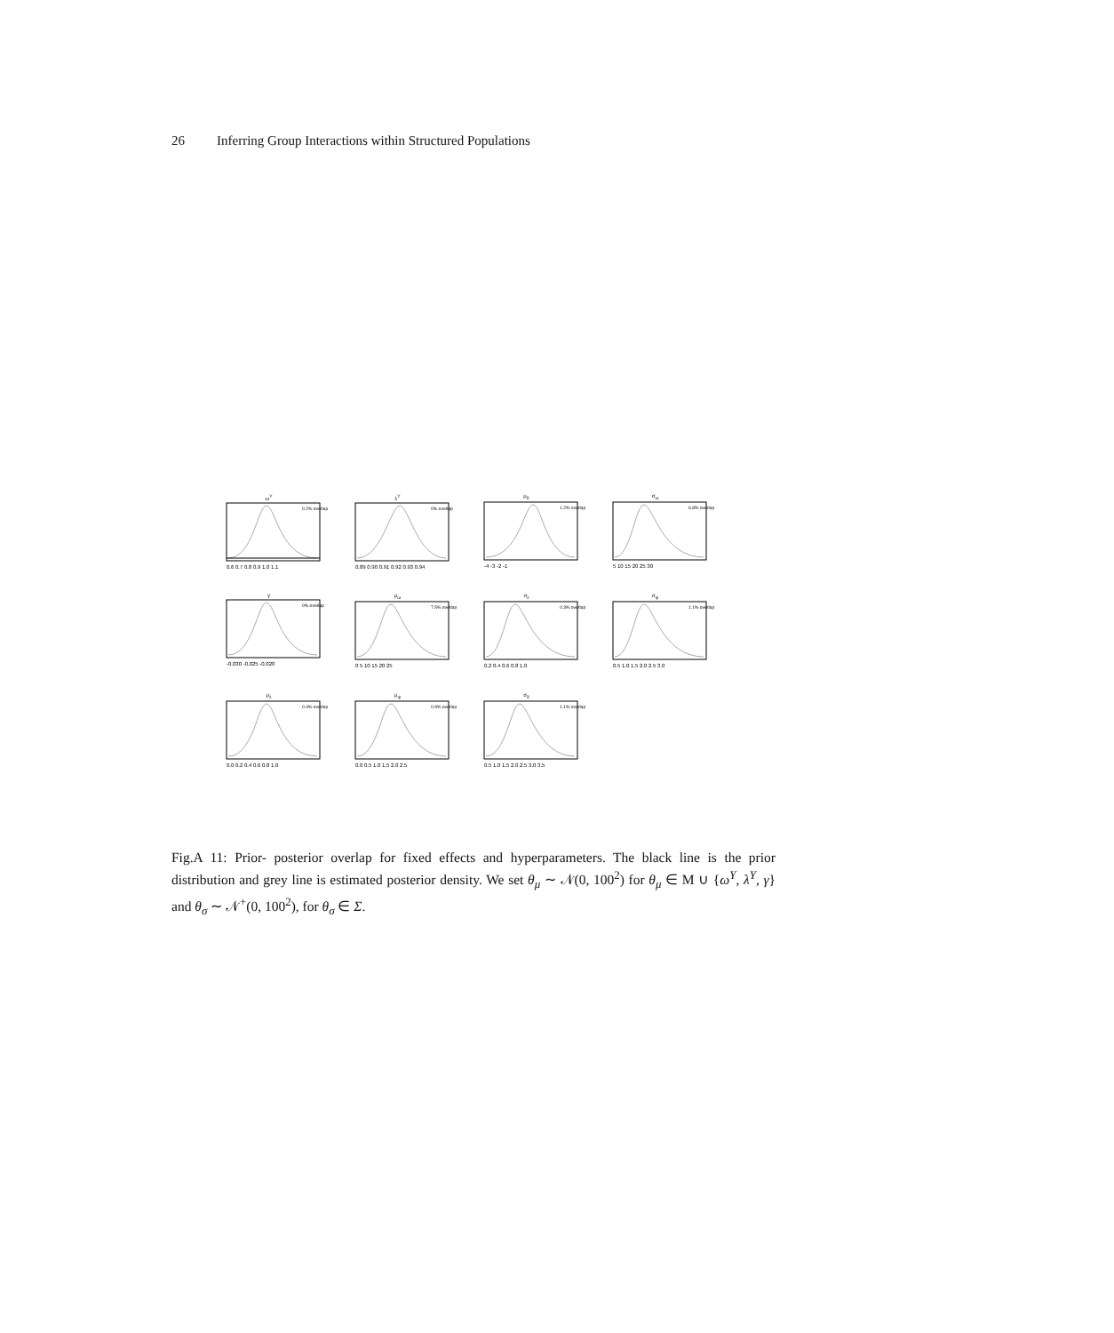26 Inferring Group Interactions within Structured Populations
ω<sup>Y</sup>
0.2% overlap
0.6 0.7 0.8 0.9 1.0 1.1
λ<sup>Y</sup>
0% overlap
0.89 0.90 0.91 0.92 0.93 0.94
μ<sub>δ</sub>
1.2% overlap
-4 -3 -2 -1
σ<sub>ω</sub>
6.8% overlap
5 10 15 20 25 30
γ
0% overlap
-0.030 -0.025 -0.020
μ<sub>ω</sub>
7.5% overlap
0 5 10 15 20 25
σ<sub>λ</sub>
0.3% overlap
0.2 0.4 0.6 0.8 1.0
σ<sub>ψ</sub>
1.1% overlap
0.5 1.0 1.5 2.0 2.5 3.0
μ<sub>λ</sub>
0.4% overlap
0.0 0.2 0.4 0.6 0.8 1.0
μ<sub>ψ</sub>
0.9% overlap
0.0 0.5 1.0 1.5 2.0 2.5
σ<sub>δ</sub>
1.1% overlap
0.5 1.0 1.5 2.0 2.5 3.0 3.5
Fig.A 11: Prior- posterior overlap for fixed effects and hyperparameters. The black line is the prior distribution and grey line is estimated posterior density. We set θ<sub>μ</sub> ∼ 𝒩(0, 100<sup>2</sup>) for θ<sub>μ</sub> ∈ M ∪ {ω<sup>Y</sup>, λ<sup>Y</sup>, γ} and θ<sub>σ</sub> ∼ 𝒩<sup>+</sup>(0, 100<sup>2</sup>), for θ<sub>σ</sub> ∈ Σ.